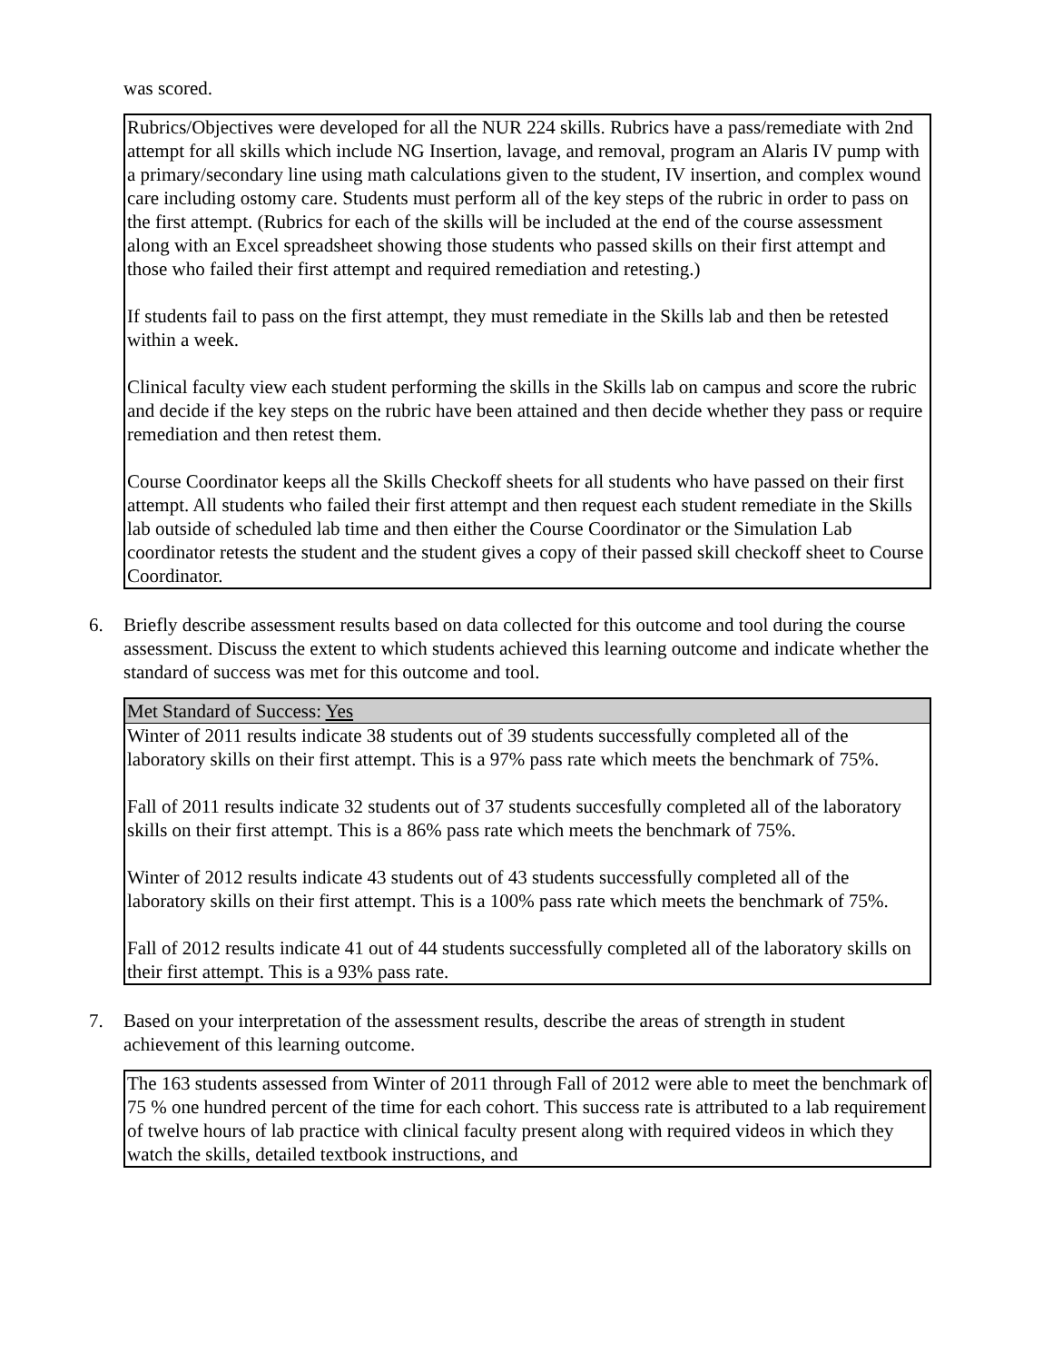was scored.
Rubrics/Objectives were developed for all the NUR 224 skills. Rubrics have a pass/remediate with 2nd attempt for all skills which include NG Insertion, lavage, and removal, program an Alaris IV pump with a primary/secondary line using math calculations given to the student, IV insertion, and complex wound care including ostomy care. Students must perform all of the key steps of the rubric in order to pass on the first attempt. (Rubrics for each of the skills will be included at the end of the course assessment along with an Excel spreadsheet showing those students who passed skills on their first attempt and those who failed their first attempt and required remediation and retesting.)
If students fail to pass on the first attempt, they must remediate in the Skills lab and then be retested within a week.
Clinical faculty view each student performing the skills in the Skills lab on campus and score the rubric and decide if the key steps on the rubric have been attained and then decide whether they pass or require remediation and then retest them.
Course Coordinator keeps all the Skills Checkoff sheets for all students who have passed on their first attempt. All students who failed their first attempt and then request each student remediate in the Skills lab outside of scheduled lab time and then either the Course Coordinator or the Simulation Lab coordinator retests the student and the student gives a copy of their passed skill checkoff sheet to Course Coordinator.
6. Briefly describe assessment results based on data collected for this outcome and tool during the course assessment. Discuss the extent to which students achieved this learning outcome and indicate whether the standard of success was met for this outcome and tool.
Met Standard of Success: Yes
Winter of 2011 results indicate 38 students out of 39 students successfully completed all of the laboratory skills on their first attempt. This is a 97% pass rate which meets the benchmark of 75%.
Fall of 2011 results indicate 32 students out of 37 students succesfully completed all of the laboratory skills on their first attempt. This is a 86% pass rate which meets the benchmark of 75%.
Winter of 2012 results indicate 43 students out of 43 students successfully completed all of the laboratory skills on their first attempt. This is a 100% pass rate which meets the benchmark of 75%.
Fall of 2012 results indicate 41 out of 44 students successfully completed all of the laboratory skills on their first attempt. This is a 93% pass rate.
7. Based on your interpretation of the assessment results, describe the areas of strength in student achievement of this learning outcome.
The 163 students assessed from Winter of 2011 through Fall of 2012 were able to meet the benchmark of 75 % one hundred percent of the time for each cohort. This success rate is attributed to a lab requirement of twelve hours of lab practice with clinical faculty present along with required videos in which they watch the skills, detailed textbook instructions, and